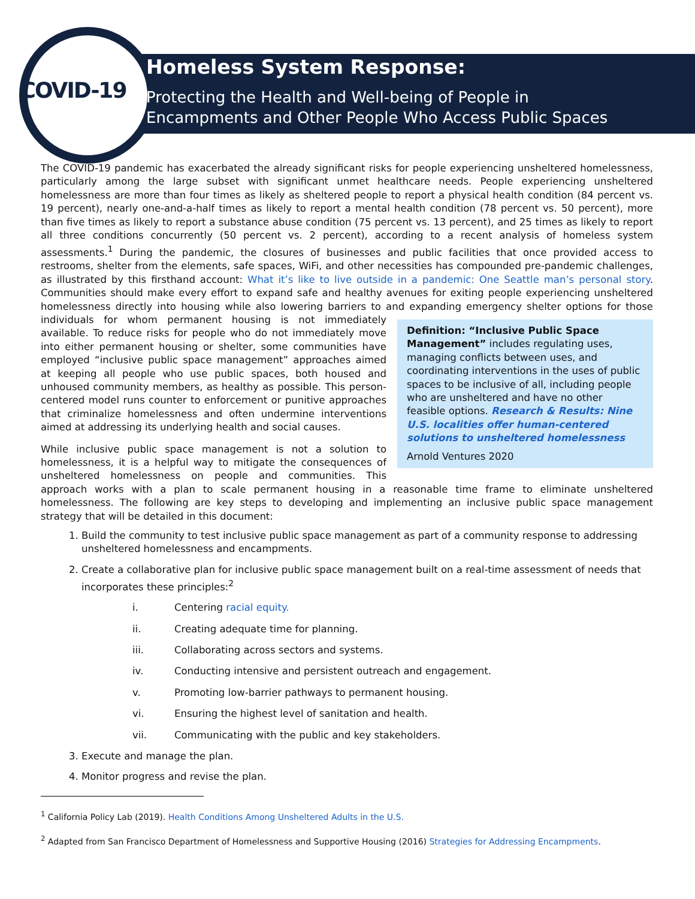COVID-19
Homeless System Response:
Protecting the Health and Well-being of People in
Encampments and Other People Who Access Public Spaces
The COVID-19 pandemic has exacerbated the already significant risks for people experiencing unsheltered homelessness, particularly among the large subset with significant unmet healthcare needs. People experiencing unsheltered homelessness are more than four times as likely as sheltered people to report a physical health condition (84 percent vs. 19 percent), nearly one-and-a-half times as likely to report a mental health condition (78 percent vs. 50 percent), more than five times as likely to report a substance abuse condition (75 percent vs. 13 percent), and 25 times as likely to report all three conditions concurrently (50 percent vs. 2 percent), according to a recent analysis of homeless system assessments.<sup>1</sup> During the pandemic, the closures of businesses and public facilities that once provided access to restrooms, shelter from the elements, safe spaces, WiFi, and other necessities has compounded pre-pandemic challenges, as illustrated by this firsthand account: What it’s like to live outside in a pandemic: One Seattle man’s personal story. Communities should make every effort to expand safe and healthy avenues for exiting people experiencing unsheltered homelessness directly into housing while also lowering barriers to and expanding emergency Definition: “Inclusive Public Space Management” includes regulating uses, managing conflicts between uses, and coordinating interventions in the uses of public spaces to be inclusive of all, including people who are unsheltered and have no other feasible options. Research & Results: Nine U.S. localities offer human-centered solutions to unsheltered homelessness
Arnold Ventures 2020 shelter options for those individuals for whom permanent housing is not immediately available. To reduce risks for people who do not immediately move into either permanent housing or shelter, some communities have employed “inclusive public space management” approaches aimed at keeping all people who use public spaces, both housed and unhoused community members, as healthy as possible. This person-centered model runs counter to enforcement or punitive approaches that criminalize homelessness and often undermine interventions aimed at addressing its underlying health and social causes.
While inclusive public space management is not a solution to homelessness, it is a helpful way to mitigate the consequences of unsheltered homelessness on people and communities. This approach works with a plan to scale permanent housing in a reasonable time frame to eliminate unsheltered homelessness. The following are key steps to developing and implementing an inclusive public space management strategy that will be detailed in this document:
1. Build the community to test inclusive public space management as part of a community response to addressing unsheltered homelessness and encampments.
2. Create a collaborative plan for inclusive public space management built on a real-time assessment of needs that incorporates these principles:<sup>2</sup>
i. Centering racial equity.
ii. Creating adequate time for planning.
iii. Collaborating across sectors and systems.
iv. Conducting intensive and persistent outreach and engagement.
v. Promoting low-barrier pathways to permanent housing.
vi. Ensuring the highest level of sanitation and health.
vii. Communicating with the public and key stakeholders.
3. Execute and manage the plan.
4. Monitor progress and revise the plan.
<sup>1</sup> California Policy Lab (2019). Health Conditions Among Unsheltered Adults in the U.S.
<sup>2</sup> Adapted from San Francisco Department of Homelessness and Supportive Housing (2016) Strategies for Addressing Encampments.